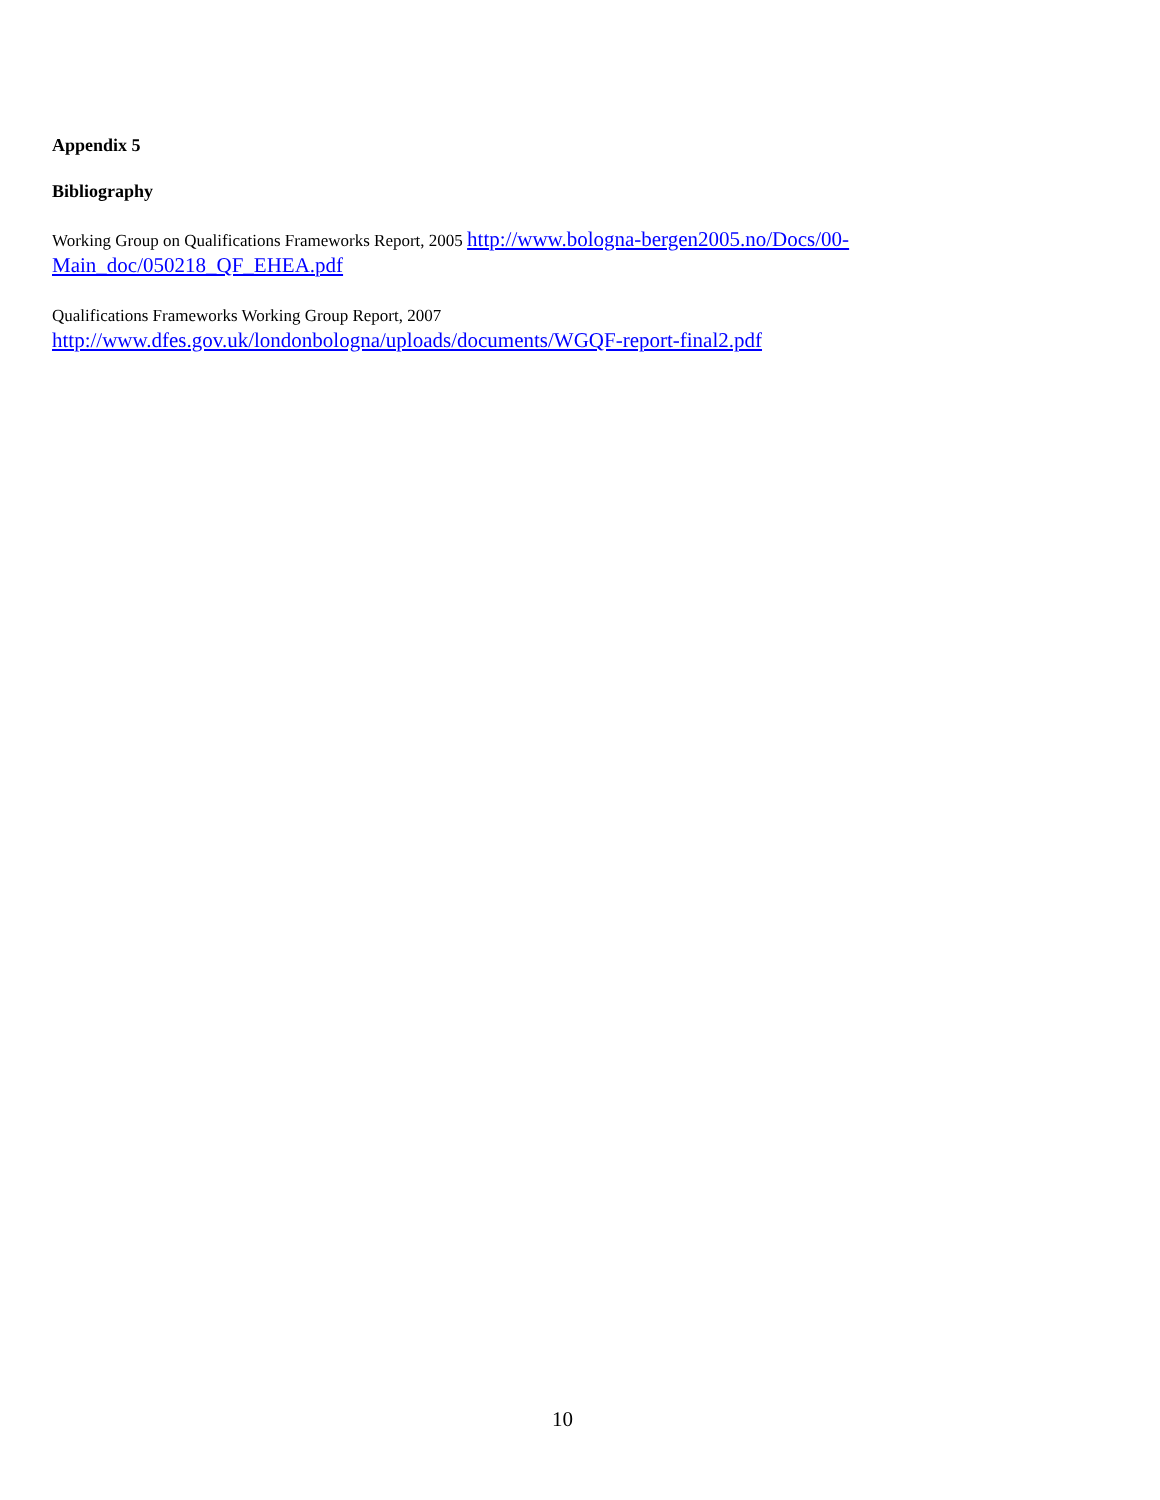Appendix 5
Bibliography
Working Group on Qualifications Frameworks Report, 2005 http://www.bologna-bergen2005.no/Docs/00-Main_doc/050218_QF_EHEA.pdf
Qualifications Frameworks Working Group Report, 2007
http://www.dfes.gov.uk/londonbologna/uploads/documents/WGQF-report-final2.pdf
10